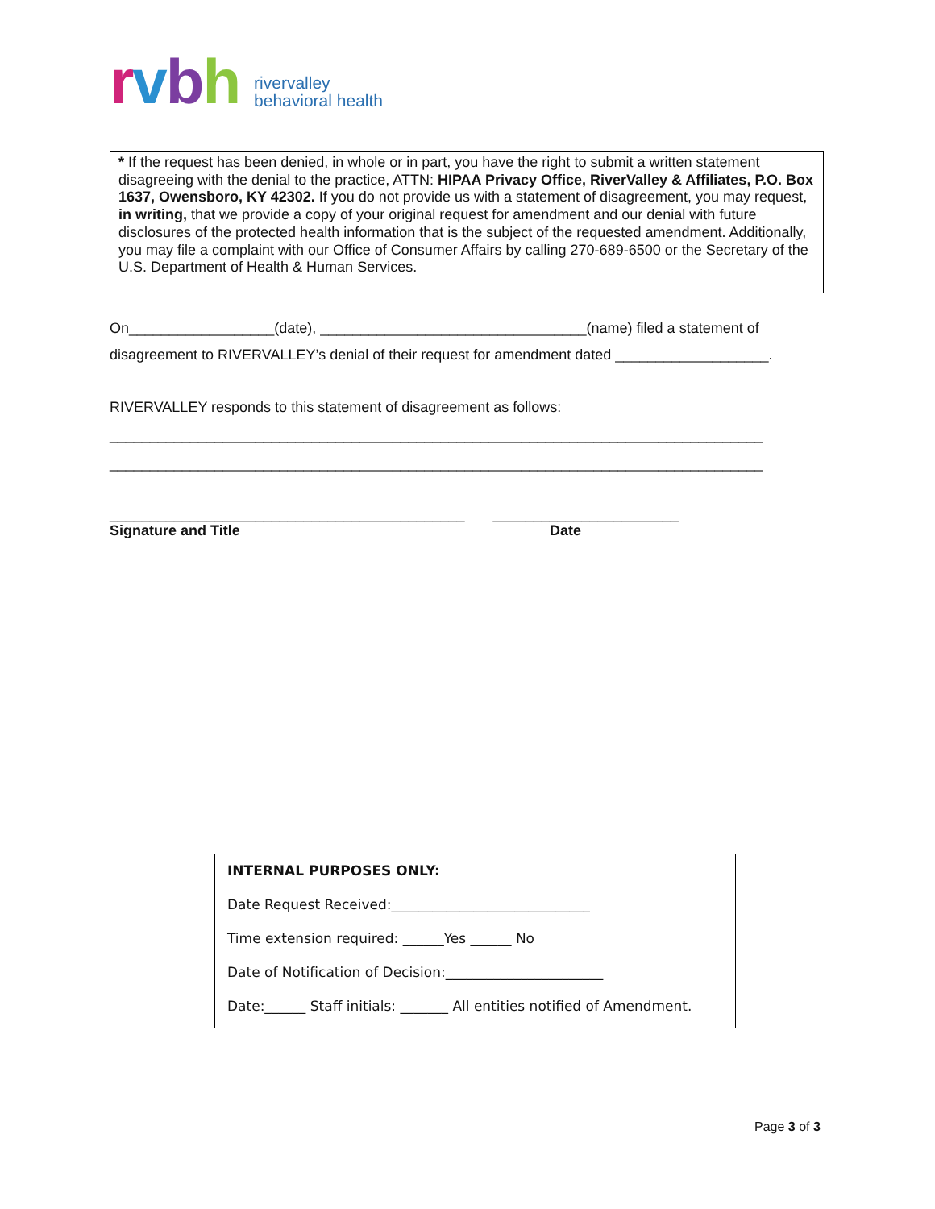rvbh
rivervalley
behavioral health
* If the request has been denied, in whole or in part, you have the right to submit a written statement disagreeing with the denial to the practice, ATTN: HIPAA Privacy Office, RiverValley & Affiliates, P.O. Box 1637, Owensboro, KY 42302. If you do not provide us with a statement of disagreement, you may request, in writing, that we provide a copy of your original request for amendment and our denial with future disclosures of the protected health information that is the subject of the requested amendment. Additionally, you may file a complaint with our Office of Consumer Affairs by calling 270-689-6500 or the Secretary of the U.S. Department of Health & Human Services.
On__________________(date), _________________________________(name) filed a statement of
disagreement to RIVERVALLEY’s denial of their request for amendment dated ___________________.
RIVERVALLEY responds to this statement of disagreement as follows:
_________________________________________________________________________________
_________________________________________________________________________________
____________________________________________ _______________________
Signature and Title Date
INTERNAL PURPOSES ONLY:
Date Request Received:_____________________________
Time extension required: ______Yes ______ No
Date of Notification of Decision:_______________________
Date:______ Staff initials: _______ All entities notified of Amendment.
Page 3 of 3